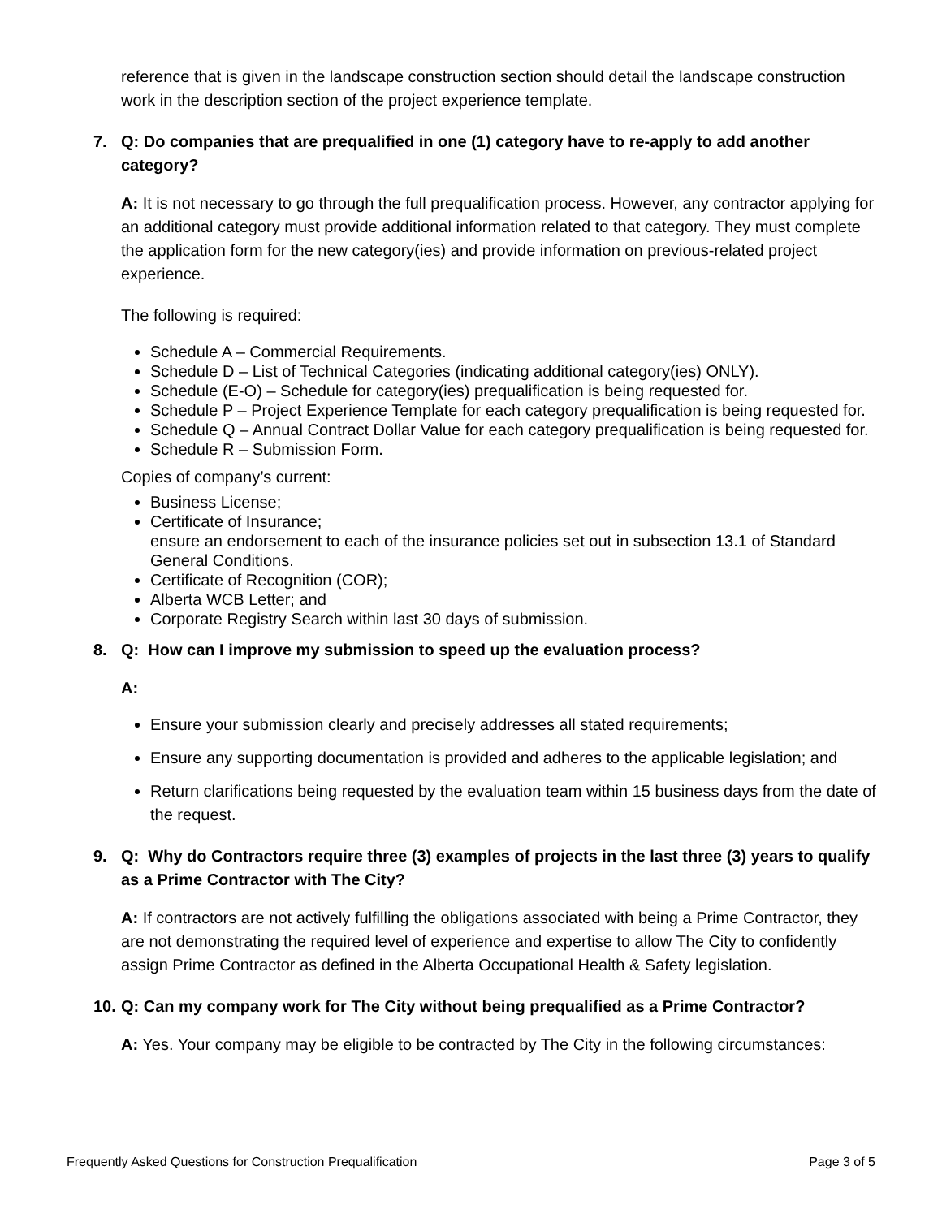reference that is given in the landscape construction section should detail the landscape construction work in the description section of the project experience template.
7. Q: Do companies that are prequalified in one (1) category have to re-apply to add another category?
A: It is not necessary to go through the full prequalification process. However, any contractor applying for an additional category must provide additional information related to that category. They must complete the application form for the new category(ies) and provide information on previous-related project experience.
The following is required:
Schedule A – Commercial Requirements.
Schedule D – List of Technical Categories (indicating additional category(ies) ONLY).
Schedule (E-O) – Schedule for category(ies) prequalification is being requested for.
Schedule P – Project Experience Template for each category prequalification is being requested for.
Schedule Q – Annual Contract Dollar Value for each category prequalification is being requested for.
Schedule R – Submission Form.
Copies of company’s current:
Business License;
Certificate of Insurance;
ensure an endorsement to each of the insurance policies set out in subsection 13.1 of Standard General Conditions.
Certificate of Recognition (COR);
Alberta WCB Letter; and
Corporate Registry Search within last 30 days of submission.
8. Q: How can I improve my submission to speed up the evaluation process?
A:
Ensure your submission clearly and precisely addresses all stated requirements;
Ensure any supporting documentation is provided and adheres to the applicable legislation; and
Return clarifications being requested by the evaluation team within 15 business days from the date of the request.
9. Q: Why do Contractors require three (3) examples of projects in the last three (3) years to qualify as a Prime Contractor with The City?
A: If contractors are not actively fulfilling the obligations associated with being a Prime Contractor, they are not demonstrating the required level of experience and expertise to allow The City to confidently assign Prime Contractor as defined in the Alberta Occupational Health & Safety legislation.
10. Q: Can my company work for The City without being prequalified as a Prime Contractor?
A: Yes. Your company may be eligible to be contracted by The City in the following circumstances:
Frequently Asked Questions for Construction Prequalification Page 3 of 5